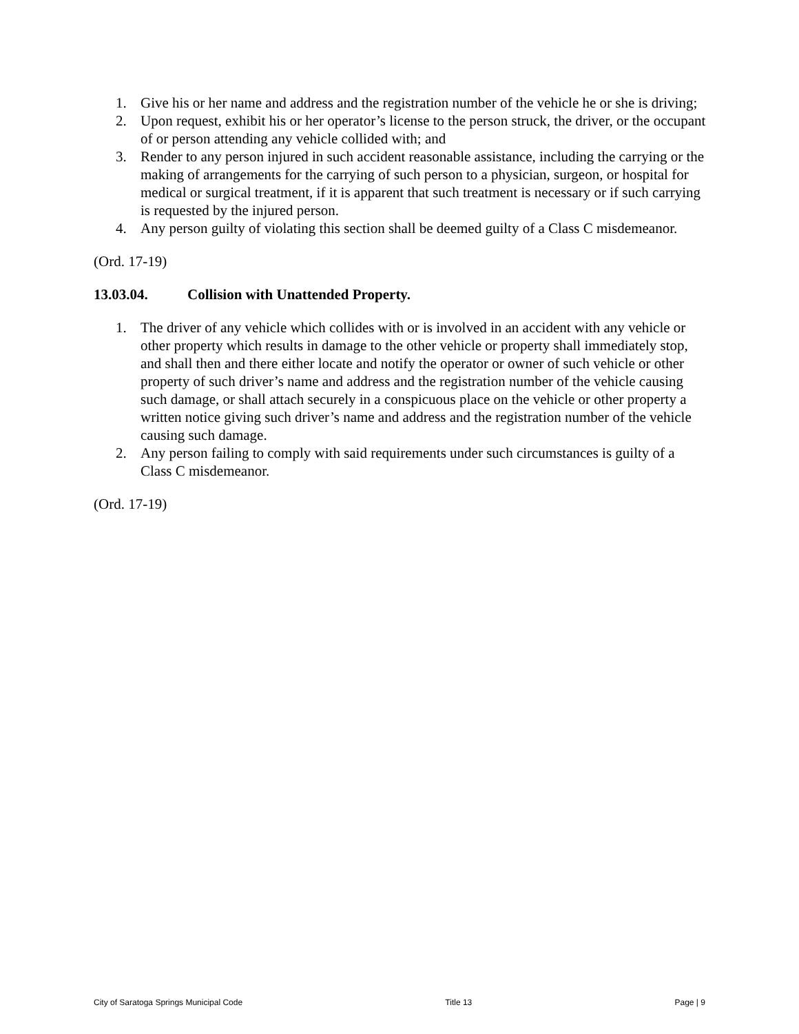1. Give his or her name and address and the registration number of the vehicle he or she is driving;
2. Upon request, exhibit his or her operator’s license to the person struck, the driver, or the occupant of or person attending any vehicle collided with; and
3. Render to any person injured in such accident reasonable assistance, including the carrying or the making of arrangements for the carrying of such person to a physician, surgeon, or hospital for medical or surgical treatment, if it is apparent that such treatment is necessary or if such carrying is requested by the injured person.
4. Any person guilty of violating this section shall be deemed guilty of a Class C misdemeanor.
(Ord. 17-19)
13.03.04. Collision with Unattended Property.
1. The driver of any vehicle which collides with or is involved in an accident with any vehicle or other property which results in damage to the other vehicle or property shall immediately stop, and shall then and there either locate and notify the operator or owner of such vehicle or other property of such driver’s name and address and the registration number of the vehicle causing such damage, or shall attach securely in a conspicuous place on the vehicle or other property a written notice giving such driver’s name and address and the registration number of the vehicle causing such damage.
2. Any person failing to comply with said requirements under such circumstances is guilty of a Class C misdemeanor.
(Ord. 17-19)
City of Saratoga Springs Municipal Code Title 13 Page | 9